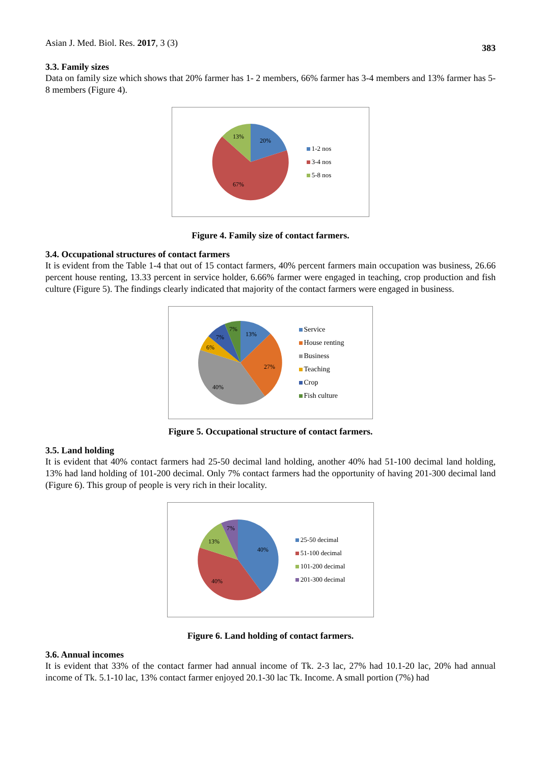Asian J. Med. Biol. Res. 2017, 3 (3) 383
3.3. Family sizes
Data on family size which shows that 20% farmer has 1- 2 members, 66% farmer has 3-4 members and 13% farmer has 5-8 members (Figure 4).
20%
13%
67%
1-2 nos
3-4 nos
5-8 nos
Figure 4. Family size of contact farmers.
3.4. Occupational structures of contact farmers
It is evident from the Table 1-4 that out of 15 contact farmers, 40% percent farmers main occupation was business, 26.66 percent house renting, 13.33 percent in service holder, 6.66% farmer were engaged in teaching, crop production and fish culture (Figure 5). The findings clearly indicated that majority of the contact farmers were engaged in business.
13%
27%
40%
6%
7%
7%
Service
House renting
Business
Teaching
Crop
Fish culture
Figure 5. Occupational structure of contact farmers.
3.5. Land holding
It is evident that 40% contact farmers had 25-50 decimal land holding, another 40% had 51-100 decimal land holding, 13% had land holding of 101-200 decimal. Only 7% contact farmers had the opportunity of having 201-300 decimal land (Figure 6). This group of people is very rich in their locality.
40%
40%
13%
7%
25-50 decimal
51-100 decimal
101-200 decimal
201-300 decimal
Figure 6. Land holding of contact farmers.
3.6. Annual incomes
It is evident that 33% of the contact farmer had annual income of Tk. 2-3 lac, 27% had 10.1-20 lac, 20% had annual income of Tk. 5.1-10 lac, 13% contact farmer enjoyed 20.1-30 lac Tk. Income. A small portion (7%) had